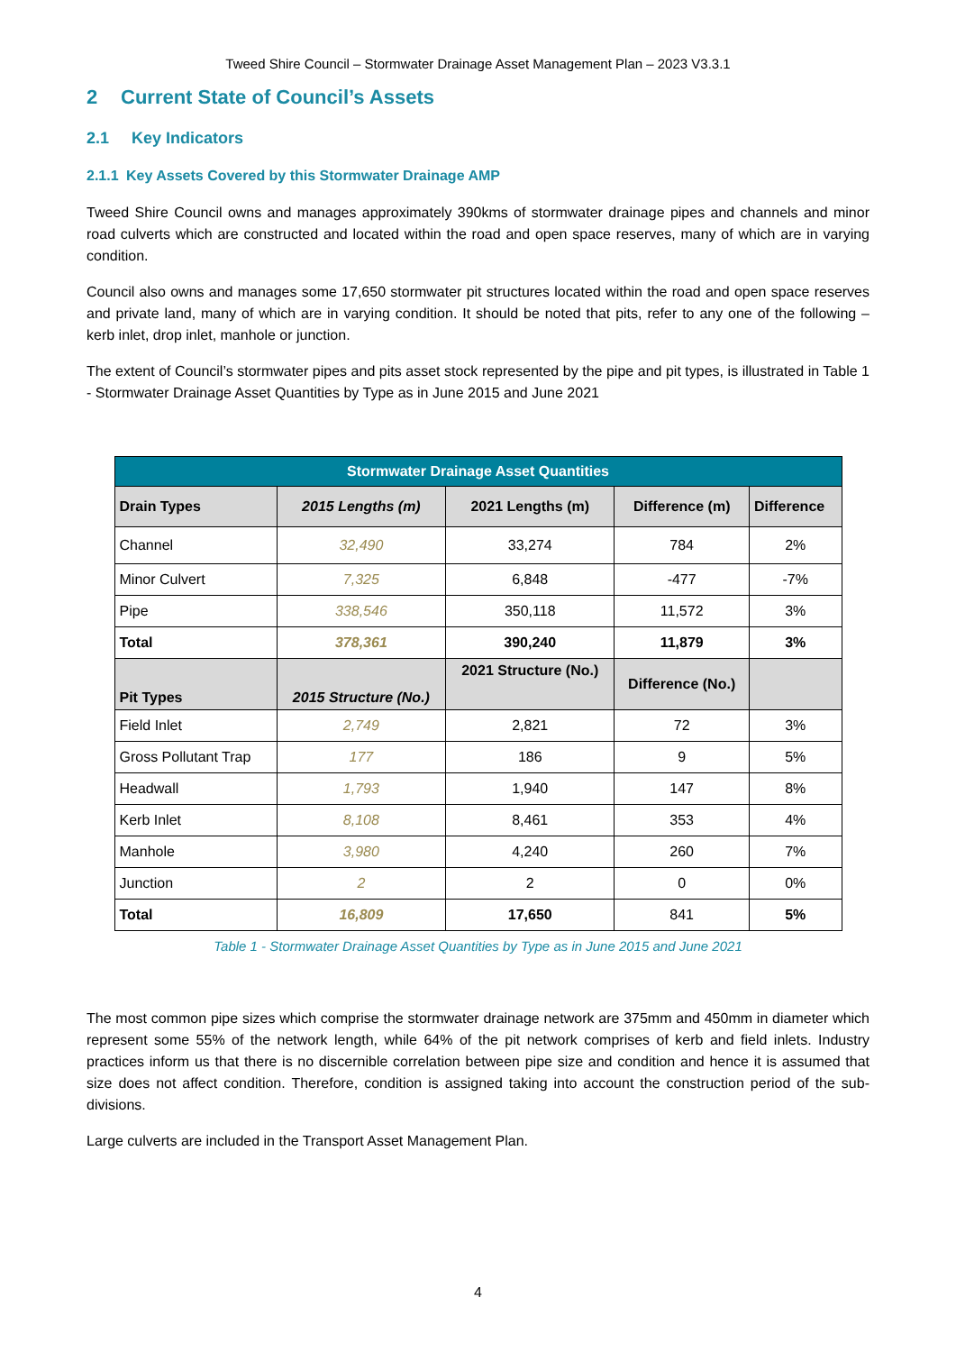Tweed Shire Council – Stormwater Drainage Asset Management Plan – 2023 V3.3.1
2 Current State of Council’s Assets
2.1 Key Indicators
2.1.1 Key Assets Covered by this Stormwater Drainage AMP
Tweed Shire Council owns and manages approximately 390kms of stormwater drainage pipes and channels and minor road culverts which are constructed and located within the road and open space reserves, many of which are in varying condition.
Council also owns and manages some 17,650 stormwater pit structures located within the road and open space reserves and private land, many of which are in varying condition. It should be noted that pits, refer to any one of the following – kerb inlet, drop inlet, manhole or junction.
The extent of Council’s stormwater pipes and pits asset stock represented by the pipe and pit types, is illustrated in Table 1 - Stormwater Drainage Asset Quantities by Type as in June 2015 and June 2021
| Stormwater Drainage Asset Quantities | | | | |
| --- | --- | --- | --- | --- |
| Drain Types | 2015 Lengths (m) | 2021 Lengths (m) | Difference (m) | Difference |
| Channel | 32,490 | 33,274 | 784 | 2% |
| Minor Culvert | 7,325 | 6,848 | -477 | -7% |
| Pipe | 338,546 | 350,118 | 11,572 | 3% |
| Total | 378,361 | 390,240 | 11,879 | 3% |
| Pit Types | 2015 Structure (No.) | 2021 Structure (No.) | Difference (No.) | |
| Field Inlet | 2,749 | 2,821 | 72 | 3% |
| Gross Pollutant Trap | 177 | 186 | 9 | 5% |
| Headwall | 1,793 | 1,940 | 147 | 8% |
| Kerb Inlet | 8,108 | 8,461 | 353 | 4% |
| Manhole | 3,980 | 4,240 | 260 | 7% |
| Junction | 2 | 2 | 0 | 0% |
| Total | 16,809 | 17,650 | 841 | 5% |
Table 1 - Stormwater Drainage Asset Quantities by Type as in June 2015 and June 2021
The most common pipe sizes which comprise the stormwater drainage network are 375mm and 450mm in diameter which represent some 55% of the network length, while 64% of the pit network comprises of kerb and field inlets. Industry practices inform us that there is no discernible correlation between pipe size and condition and hence it is assumed that size does not affect condition. Therefore, condition is assigned taking into account the construction period of the sub-divisions.
Large culverts are included in the Transport Asset Management Plan.
4